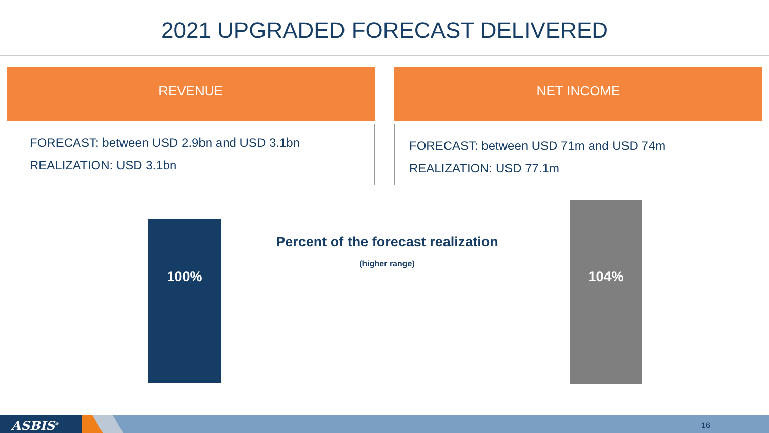2021 UPGRADED FORECAST DELIVERED
REVENUE
FORECAST: between USD 2.9bn and USD 3.1bn
REALIZATION: USD 3.1bn
NET INCOME
FORECAST: between USD 71m and USD 74m
REALIZATION: USD 77.1m
100%
Percent of the forecast realization
(higher range)
104%
ASBIS<sup>®</sup> 16